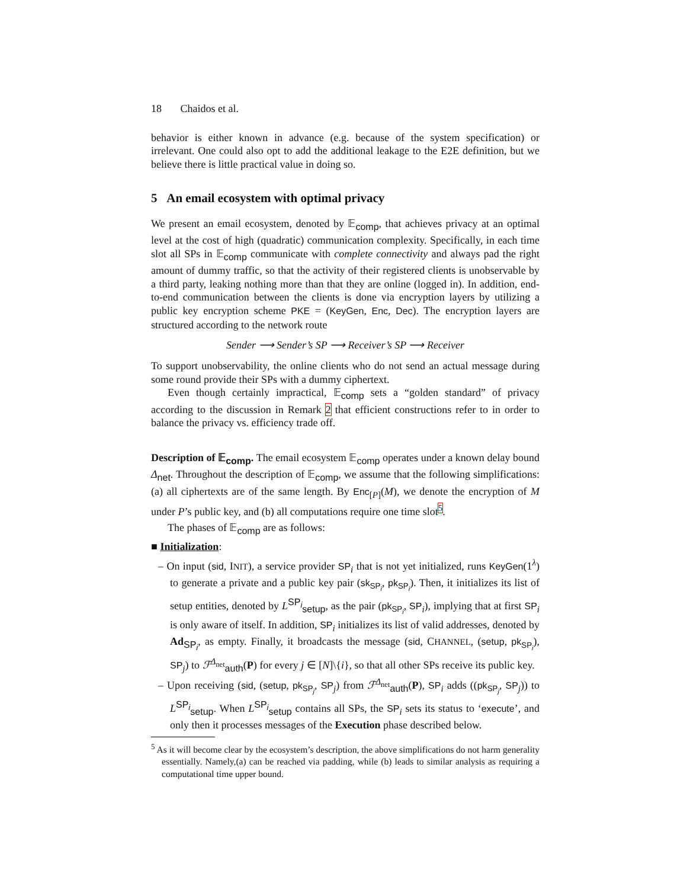18 Chaidos et al.
behavior is either known in advance (e.g. because of the system specification) or irrelevant. One could also opt to add the additional leakage to the E2E definition, but we believe there is little practical value in doing so.
5 An email ecosystem with optimal privacy
We present an email ecosystem, denoted by 𝔼<sub>comp</sub>, that achieves privacy at an optimal level at the cost of high (quadratic) communication complexity. Specifically, in each time slot all SPs in 𝔼<sub>comp</sub> communicate with complete connectivity and always pad the right amount of dummy traffic, so that the activity of their registered clients is unobservable by a third party, leaking nothing more than that they are online (logged in). In addition, end-to-end communication between the clients is done via encryption layers by utilizing a public key encryption scheme PKE = (KeyGen, Enc, Dec). The encryption layers are structured according to the network route
Sender ⟶ Sender’s SP ⟶ Receiver’s SP ⟶ Receiver
To support unobservability, the online clients who do not send an actual message during some round provide their SPs with a dummy ciphertext.
Even though certainly impractical, 𝔼<sub>comp</sub> sets a “golden standard” of privacy according to the discussion in Remark 2 that efficient constructions refer to in order to balance the privacy vs. efficiency trade off.
Description of 𝔼<sub>comp</sub>. The email ecosystem 𝔼<sub>comp</sub> operates under a known delay bound Δ<sub>net</sub>. Throughout the description of 𝔼<sub>comp</sub>, we assume that the following simplifications: (a) all ciphertexts are of the same length. By Enc<sub>[P]</sub>(M), we denote the encryption of M under P’s public key, and (b) all computations require one time slot<sup>5</sup>.
The phases of 𝔼<sub>comp</sub> are as follows:
■ Initialization:
– On input (sid, INIT), a service provider SP<sub>i</sub> that is not yet initialized, runs KeyGen(1<sup>λ</sup>) to generate a private and a public key pair (sk<sub>SP<sub>i</sub></sub>, pk<sub>SP<sub>i</sub></sub>). Then, it initializes its list of setup entities, denoted by L<sup>SP<sub>i</sub></sup><sub>setup</sub>, as the pair (pk<sub>SP<sub>i</sub></sub>, SP<sub>i</sub>), implying that at first SP<sub>i</sub> is only aware of itself. In addition, SP<sub>i</sub> initializes its list of valid addresses, denoted by Ad<sub>SP<sub>i</sub></sub>, as empty. Finally, it broadcasts the message (sid, CHANNEL, (setup, pk<sub>SP<sub>i</sub></sub>), SP<sub>j</sub>) to ℱ<sup>Δ<sub>net</sub></sup><sub>auth</sub>(P) for every j ∈ [N]\{i}, so that all other SPs receive its public key.
– Upon receiving (sid, (setup, pk<sub>SP<sub>j</sub></sub>, SP<sub>j</sub>) from ℱ<sup>Δ<sub>net</sub></sup><sub>auth</sub>(P), SP<sub>i</sub> adds ((pk<sub>SP<sub>j</sub></sub>, SP<sub>j</sub>)) to L<sup>SP<sub>i</sub></sup><sub>setup</sub>. When L<sup>SP<sub>i</sub></sup><sub>setup</sub> contains all SPs, the SP<sub>i</sub> sets its status to ‘execute’, and only then it processes messages of the Execution phase described below.
<sup>5</sup> As it will become clear by the ecosystem’s description, the above simplifications do not harm generality essentially. Namely,(a) can be reached via padding, while (b) leads to similar analysis as requiring a computational time upper bound.